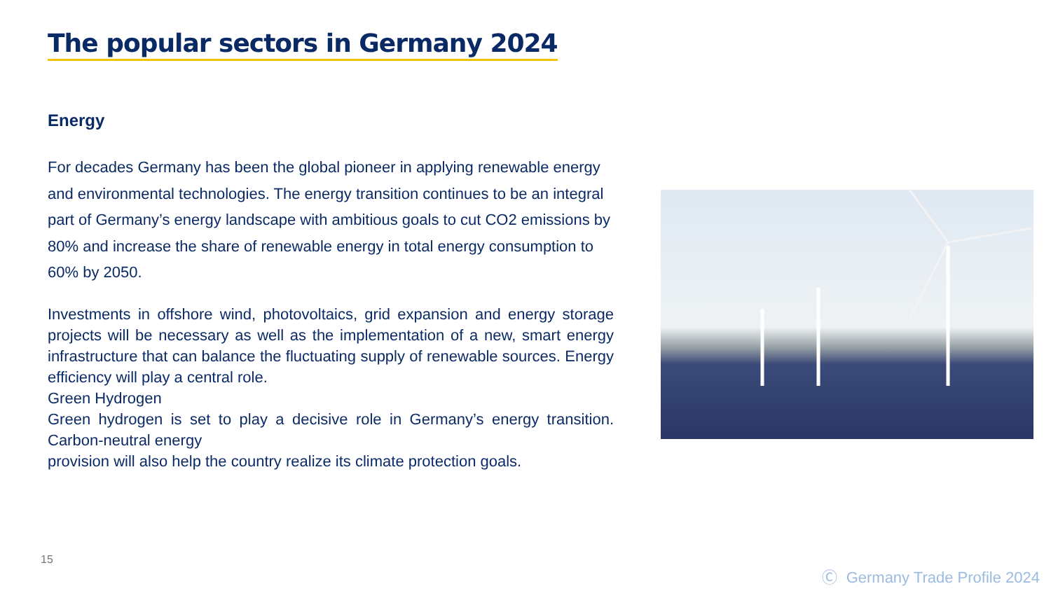The popular sectors in Germany 2024
Energy
For decades Germany has been the global pioneer in applying renewable energy and environmental technologies. The energy transition continues to be an integral part of Germany’s energy landscape with ambitious goals to cut CO2 emissions by 80% and increase the share of renewable energy in total energy consumption to 60% by 2050.
Investments in offshore wind, photovoltaics, grid expansion and energy storage projects will be necessary as well as the implementation of a new, smart energy infrastructure that can balance the fluctuating supply of renewable sources. Energy efficiency will play a central role.
Green Hydrogen
Green hydrogen is set to play a decisive role in Germany’s energy transition. Carbon-neutral energy
provision will also help the country realize its climate protection goals.
15
Ⓒ Germany Trade Profile 2024